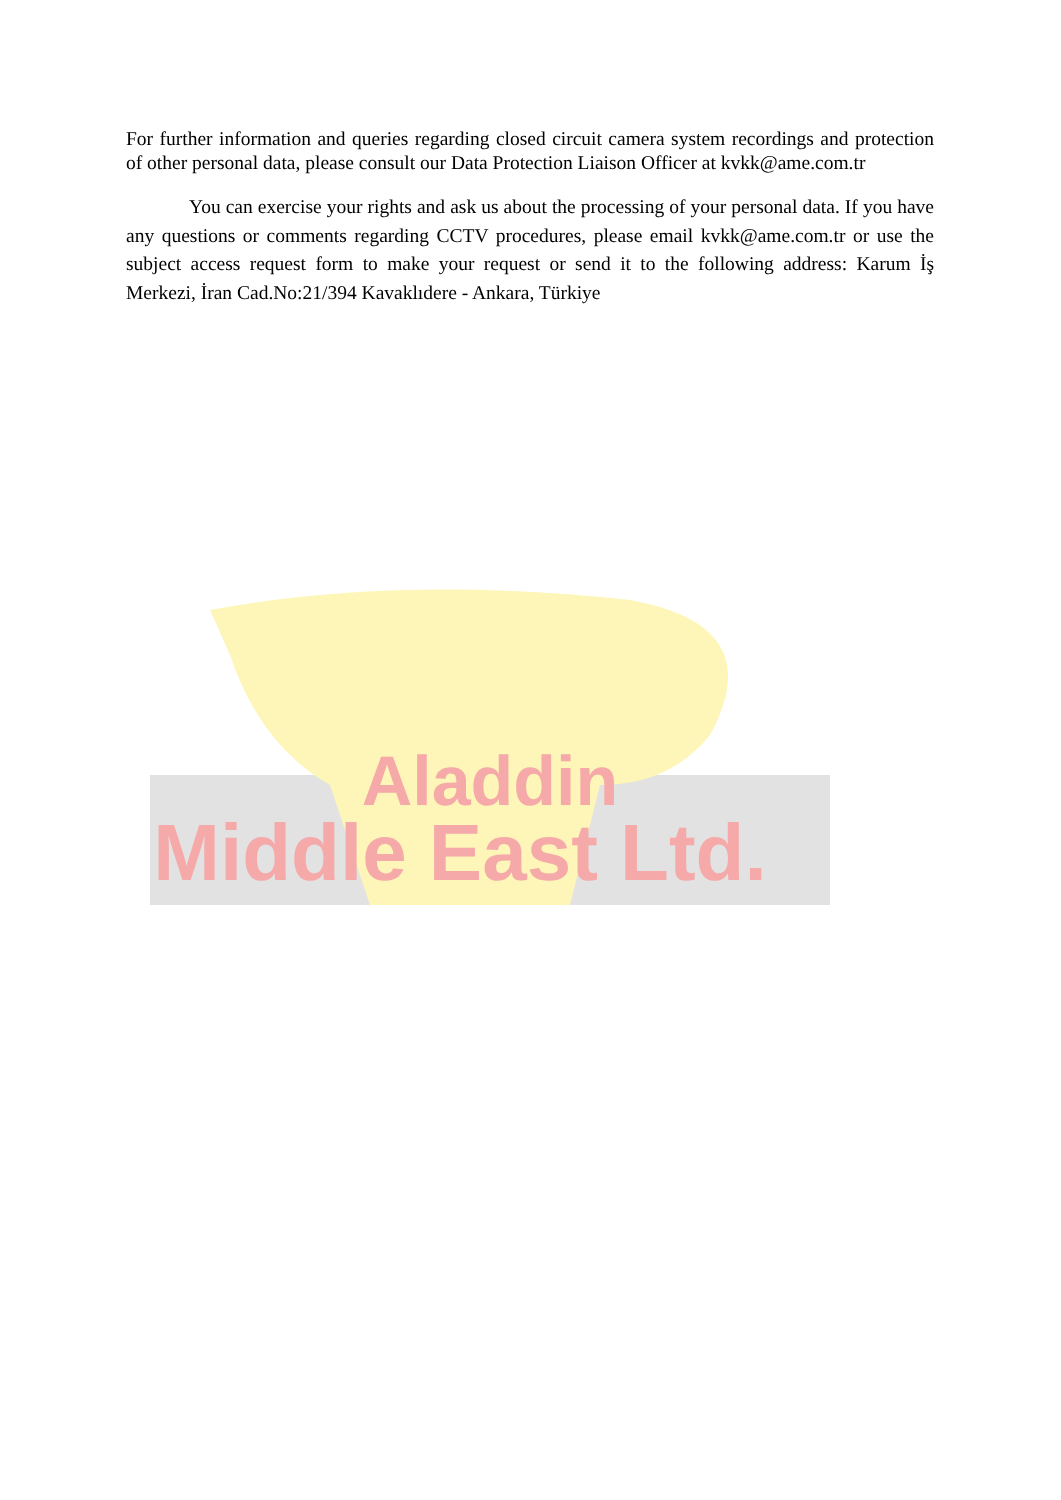For further information and queries regarding closed circuit camera system recordings and protection of other personal data, please consult our Data Protection Liaison Officer at kvkk@ame.com.tr
You can exercise your rights and ask us about the processing of your personal data. If you have any questions or comments regarding CCTV procedures, please email kvkk@ame.com.tr or use the subject access request form to make your request or send it to the following address: Karum İş Merkezi, İran Cad.No:21/394 Kavaklıdere - Ankara, Türkiye
Aladdin
Middle East Ltd.